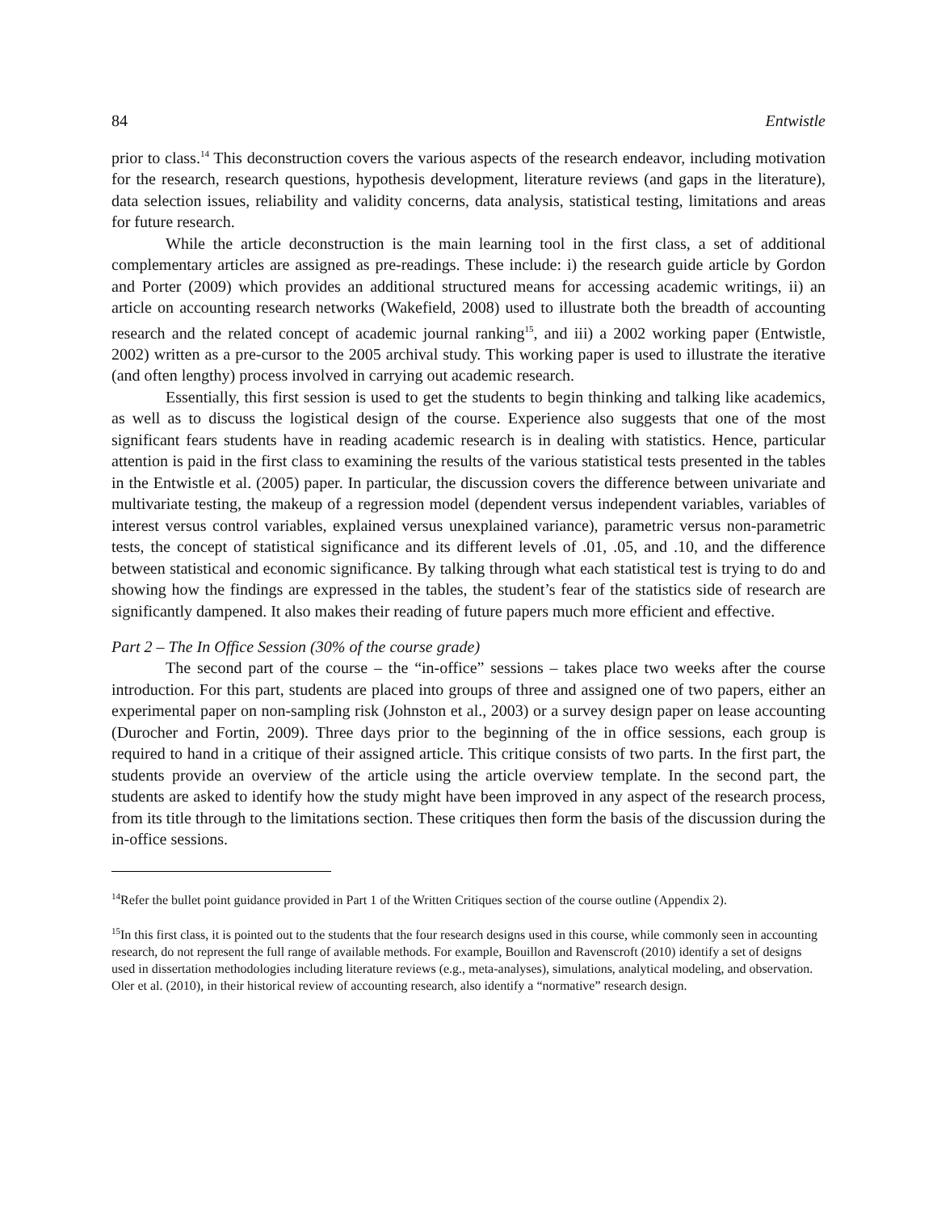84 Entwistle
prior to class.<sup>14</sup> This deconstruction covers the various aspects of the research endeavor, including motivation for the research, research questions, hypothesis development, literature reviews (and gaps in the literature), data selection issues, reliability and validity concerns, data analysis, statistical testing, limitations and areas for future research.
While the article deconstruction is the main learning tool in the first class, a set of additional complementary articles are assigned as pre-readings. These include: i) the research guide article by Gordon and Porter (2009) which provides an additional structured means for accessing academic writings, ii) an article on accounting research networks (Wakefield, 2008) used to illustrate both the breadth of accounting research and the related concept of academic journal ranking<sup>15</sup>, and iii) a 2002 working paper (Entwistle, 2002) written as a pre-cursor to the 2005 archival study. This working paper is used to illustrate the iterative (and often lengthy) process involved in carrying out academic research.
Essentially, this first session is used to get the students to begin thinking and talking like academics, as well as to discuss the logistical design of the course. Experience also suggests that one of the most significant fears students have in reading academic research is in dealing with statistics. Hence, particular attention is paid in the first class to examining the results of the various statistical tests presented in the tables in the Entwistle et al. (2005) paper. In particular, the discussion covers the difference between univariate and multivariate testing, the makeup of a regression model (dependent versus independent variables, variables of interest versus control variables, explained versus unexplained variance), parametric versus non-parametric tests, the concept of statistical significance and its different levels of .01, .05, and .10, and the difference between statistical and economic significance. By talking through what each statistical test is trying to do and showing how the findings are expressed in the tables, the student’s fear of the statistics side of research are significantly dampened. It also makes their reading of future papers much more efficient and effective.
Part 2 – The In Office Session (30% of the course grade)
The second part of the course – the “in-office” sessions – takes place two weeks after the course introduction. For this part, students are placed into groups of three and assigned one of two papers, either an experimental paper on non-sampling risk (Johnston et al., 2003) or a survey design paper on lease accounting (Durocher and Fortin, 2009). Three days prior to the beginning of the in office sessions, each group is required to hand in a critique of their assigned article. This critique consists of two parts. In the first part, the students provide an overview of the article using the article overview template. In the second part, the students are asked to identify how the study might have been improved in any aspect of the research process, from its title through to the limitations section. These critiques then form the basis of the discussion during the in-office sessions.
<sup>14</sup> Refer the bullet point guidance provided in Part 1 of the Written Critiques section of the course outline (Appendix 2).
<sup>15</sup> In this first class, it is pointed out to the students that the four research designs used in this course, while commonly seen in accounting research, do not represent the full range of available methods. For example, Bouillon and Ravenscroft (2010) identify a set of designs used in dissertation methodologies including literature reviews (e.g., meta-analyses), simulations, analytical modeling, and observation. Oler et al. (2010), in their historical review of accounting research, also identify a “normative” research design.